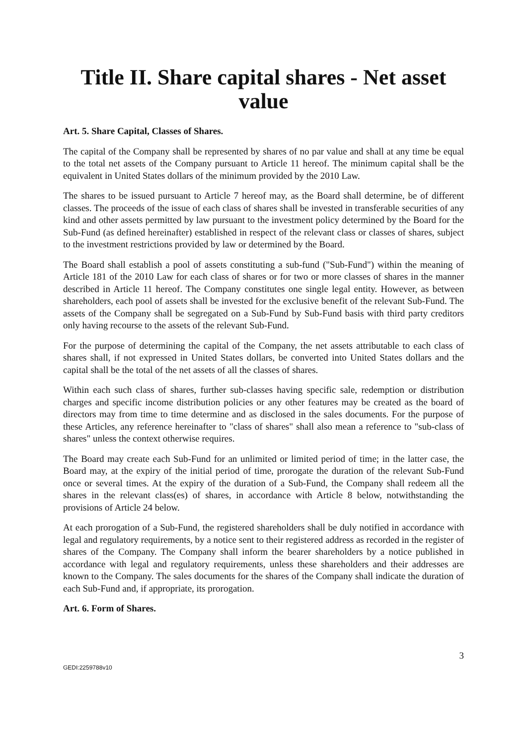Title II. Share capital shares - Net asset value
Art. 5. Share Capital, Classes of Shares.
The capital of the Company shall be represented by shares of no par value and shall at any time be equal to the total net assets of the Company pursuant to Article 11 hereof. The minimum capital shall be the equivalent in United States dollars of the minimum provided by the 2010 Law.
The shares to be issued pursuant to Article 7 hereof may, as the Board shall determine, be of different classes. The proceeds of the issue of each class of shares shall be invested in transferable securities of any kind and other assets permitted by law pursuant to the investment policy determined by the Board for the Sub-Fund (as defined hereinafter) established in respect of the relevant class or classes of shares, subject to the investment restrictions provided by law or determined by the Board.
The Board shall establish a pool of assets constituting a sub-fund ("Sub-Fund") within the meaning of Article 181 of the 2010 Law for each class of shares or for two or more classes of shares in the manner described in Article 11 hereof. The Company constitutes one single legal entity. However, as between shareholders, each pool of assets shall be invested for the exclusive benefit of the relevant Sub-Fund. The assets of the Company shall be segregated on a Sub-Fund by Sub-Fund basis with third party creditors only having recourse to the assets of the relevant Sub-Fund.
For the purpose of determining the capital of the Company, the net assets attributable to each class of shares shall, if not expressed in United States dollars, be converted into United States dollars and the capital shall be the total of the net assets of all the classes of shares.
Within each such class of shares, further sub-classes having specific sale, redemption or distribution charges and specific income distribution policies or any other features may be created as the board of directors may from time to time determine and as disclosed in the sales documents. For the purpose of these Articles, any reference hereinafter to "class of shares" shall also mean a reference to "sub-class of shares" unless the context otherwise requires.
The Board may create each Sub-Fund for an unlimited or limited period of time; in the latter case, the Board may, at the expiry of the initial period of time, prorogate the duration of the relevant Sub-Fund once or several times. At the expiry of the duration of a Sub-Fund, the Company shall redeem all the shares in the relevant class(es) of shares, in accordance with Article 8 below, notwithstanding the provisions of Article 24 below.
At each prorogation of a Sub-Fund, the registered shareholders shall be duly notified in accordance with legal and regulatory requirements, by a notice sent to their registered address as recorded in the register of shares of the Company. The Company shall inform the bearer shareholders by a notice published in accordance with legal and regulatory requirements, unless these shareholders and their addresses are known to the Company. The sales documents for the shares of the Company shall indicate the duration of each Sub-Fund and, if appropriate, its prorogation.
Art. 6. Form of Shares.
3
GEDI:2259788v10